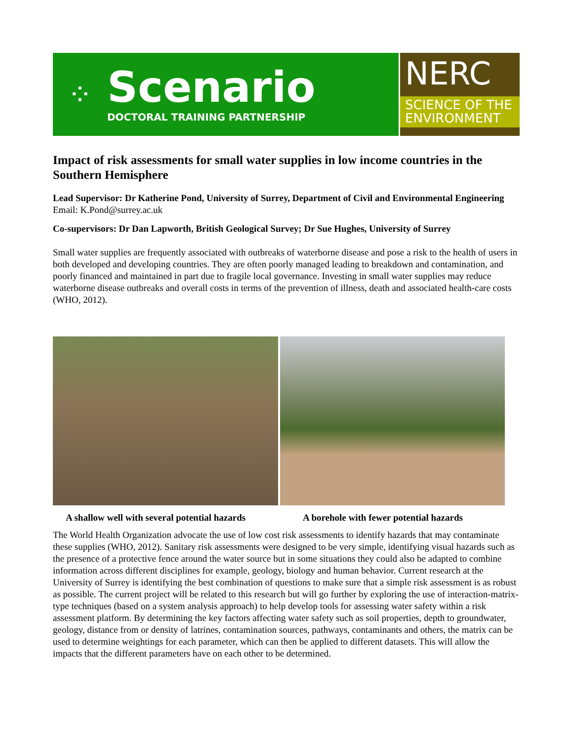⁘
Scenario
DOCTORAL TRAINING PARTNERSHIP
NERC
SCIENCE OF THE ENVIRONMENT
Impact of risk assessments for small water supplies in low income countries in the Southern Hemisphere
Lead Supervisor: Dr Katherine Pond, University of Surrey, Department of Civil and Environmental Engineering
Email: K.Pond@surrey.ac.uk
Co-supervisors: Dr Dan Lapworth, British Geological Survey; Dr Sue Hughes, University of Surrey
Small water supplies are frequently associated with outbreaks of waterborne disease and pose a risk to the health of users in both developed and developing countries. They are often poorly managed leading to breakdown and contamination, and poorly financed and maintained in part due to fragile local governance. Investing in small water supplies may reduce waterborne disease outbreaks and overall costs in terms of the prevention of illness, death and associated health-care costs (WHO, 2012).
A shallow well with several potential hazards A borehole with fewer potential hazards
The World Health Organization advocate the use of low cost risk assessments to identify hazards that may contaminate these supplies (WHO, 2012). Sanitary risk assessments were designed to be very simple, identifying visual hazards such as the presence of a protective fence around the water source but in some situations they could also be adapted to combine information across different disciplines for example, geology, biology and human behavior. Current research at the University of Surrey is identifying the best combination of questions to make sure that a simple risk assessment is as robust as possible. The current project will be related to this research but will go further by exploring the use of interaction-matrix-type techniques (based on a system analysis approach) to help develop tools for assessing water safety within a risk assessment platform. By determining the key factors affecting water safety such as soil properties, depth to groundwater, geology, distance from or density of latrines, contamination sources, pathways, contaminants and others, the matrix can be used to determine weightings for each parameter, which can then be applied to different datasets. This will allow the impacts that the different parameters have on each other to be determined.